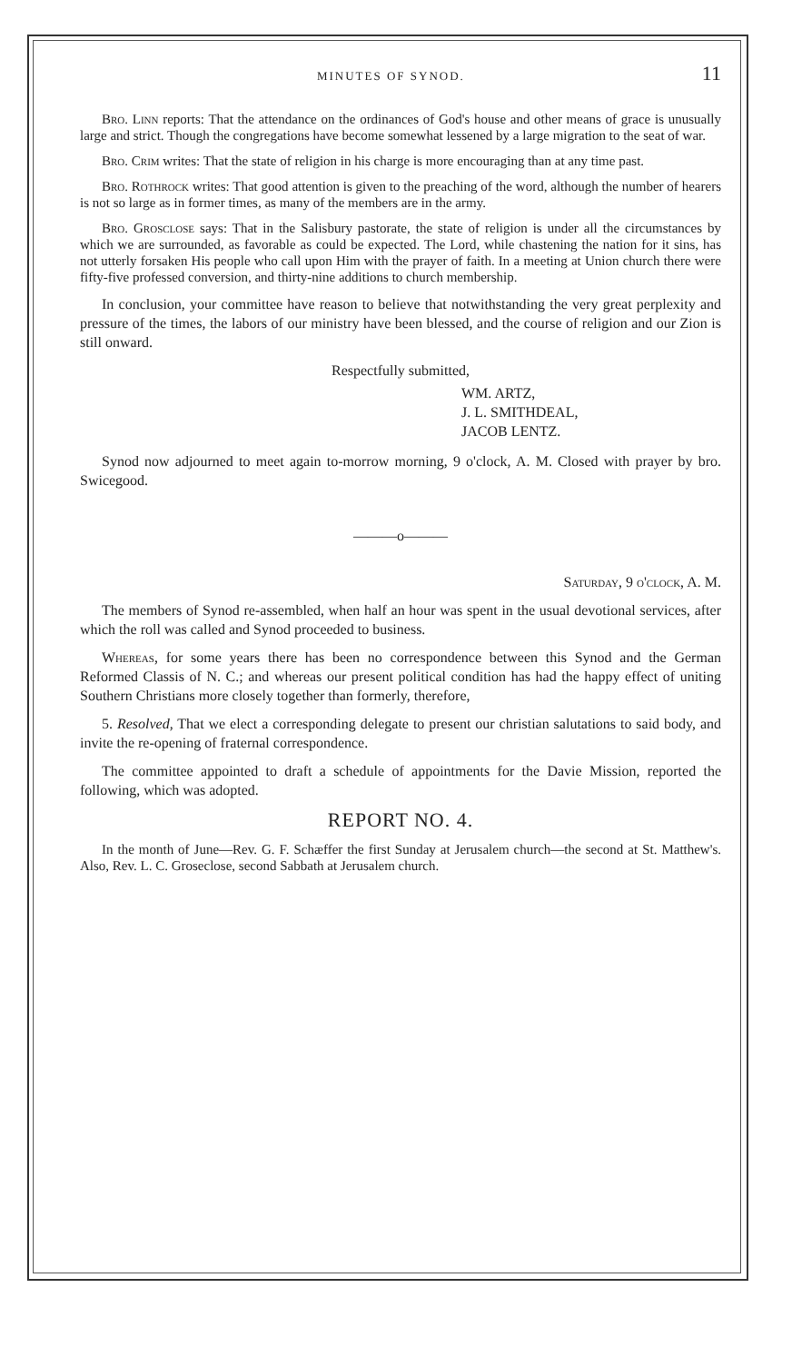MINUTES OF SYNOD. 11
Bro. Linn reports: That the attendance on the ordinances of God's house and other means of grace is unusually large and strict. Though the congregations have become somewhat lessened by a large migration to the seat of war.
Bro. Crim writes: That the state of religion in his charge is more encouraging than at any time past.
Bro. Rothrock writes: That good attention is given to the preaching of the word, although the number of hearers is not so large as in former times, as many of the members are in the army.
Bro. Grosclose says: That in the Salisbury pastorate, the state of religion is under all the circumstances by which we are surrounded, as favorable as could be expected. The Lord, while chastening the nation for it sins, has not utterly forsaken His people who call upon Him with the prayer of faith. In a meeting at Union church there were fifty-five professed conversion, and thirty-nine additions to church membership.
In conclusion, your committee have reason to believe that notwithstanding the very great perplexity and pressure of the times, the labors of our ministry have been blessed, and the course of religion and our Zion is still onward.
Respectfully submitted,
WM. ARTZ,
J. L. SMITHDEAL,
JACOB LENTZ.
Synod now adjourned to meet again to-morrow morning, 9 o'clock, A. M. Closed with prayer by bro. Swicegood.
———o———
Saturday, 9 o'clock, A. M.
The members of Synod re-assembled, when half an hour was spent in the usual devotional services, after which the roll was called and Synod proceeded to business.
Whereas, for some years there has been no correspondence between this Synod and the German Reformed Classis of N. C.; and whereas our present political condition has had the happy effect of uniting Southern Christians more closely together than formerly, therefore,
5. Resolved, That we elect a corresponding delegate to present our christian salutations to said body, and invite the re-opening of fraternal correspondence.
The committee appointed to draft a schedule of appointments for the Davie Mission, reported the following, which was adopted.
REPORT NO. 4.
In the month of June—Rev. G. F. Schæffer the first Sunday at Jerusalem church—the second at St. Matthew's. Also, Rev. L. C. Groseclose, second Sabbath at Jerusalem church.